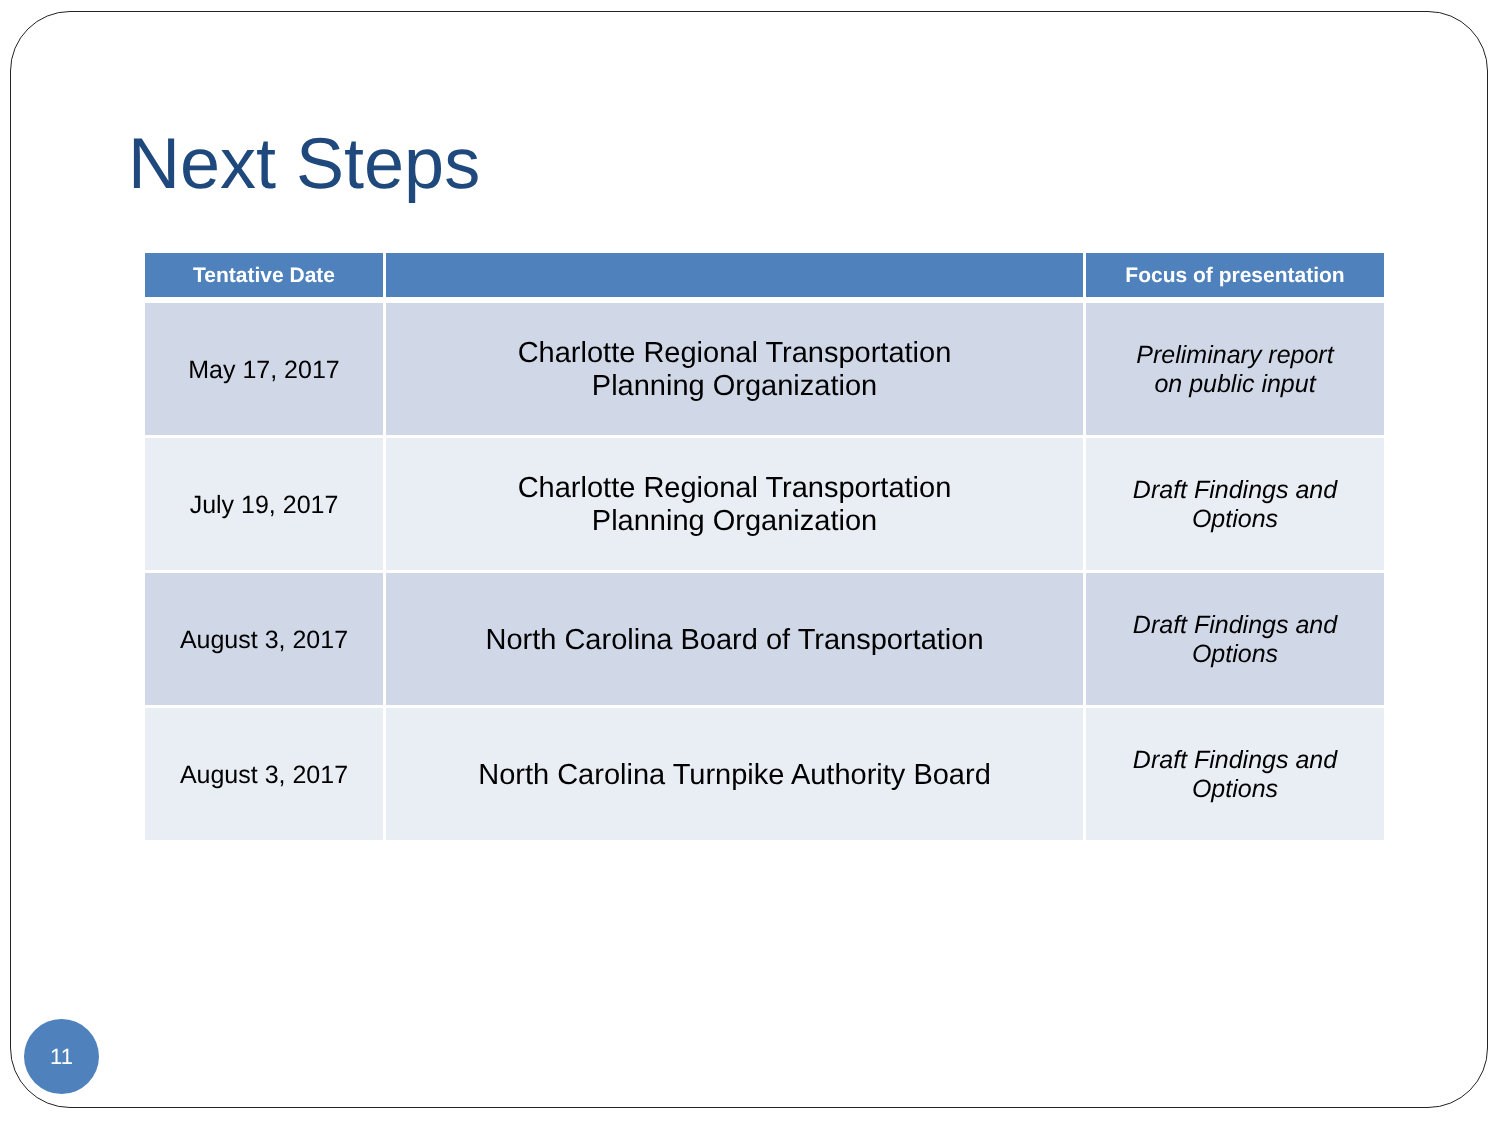Next Steps
| Tentative Date | | Focus of presentation |
| --- | --- | --- |
| May 17, 2017 | Charlotte Regional Transportation Planning Organization | Preliminary report on public input |
| July 19, 2017 | Charlotte Regional Transportation Planning Organization | Draft Findings and Options |
| August 3, 2017 | North Carolina Board of Transportation | Draft Findings and Options |
| August 3, 2017 | North Carolina Turnpike Authority Board | Draft Findings and Options |
11